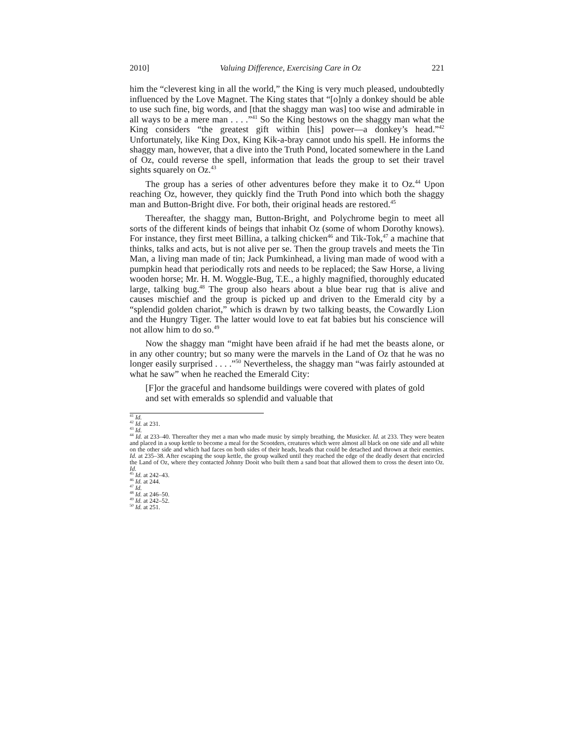2010] Valuing Difference, Exercising Care in Oz 221
him the “cleverest king in all the world,” the King is very much pleased, undoubtedly influenced by the Love Magnet. The King states that “[o]nly a donkey should be able to use such fine, big words, and [that the shaggy man was] too wise and admirable in all ways to be a mere man . . . .”<sup>41</sup> So the King bestows on the shaggy man what the King considers “the greatest gift within [his] power—a donkey’s head.”<sup>42</sup> Unfortunately, like King Dox, King Kik-a-bray cannot undo his spell. He informs the shaggy man, however, that a dive into the Truth Pond, located somewhere in the Land of Oz, could reverse the spell, information that leads the group to set their travel sights squarely on Oz.<sup>43</sup>
The group has a series of other adventures before they make it to Oz.<sup>44</sup> Upon reaching Oz, however, they quickly find the Truth Pond into which both the shaggy man and Button-Bright dive. For both, their original heads are restored.<sup>45</sup>
Thereafter, the shaggy man, Button-Bright, and Polychrome begin to meet all sorts of the different kinds of beings that inhabit Oz (some of whom Dorothy knows). For instance, they first meet Billina, a talking chicken<sup>46</sup> and Tik-Tok,<sup>47</sup> a machine that thinks, talks and acts, but is not alive per se. Then the group travels and meets the Tin Man, a living man made of tin; Jack Pumkinhead, a living man made of wood with a pumpkin head that periodically rots and needs to be replaced; the Saw Horse, a living wooden horse; Mr. H. M. Woggle-Bug, T.E., a highly magnified, thoroughly educated large, talking bug.<sup>48</sup> The group also hears about a blue bear rug that is alive and causes mischief and the group is picked up and driven to the Emerald city by a “splendid golden chariot,” which is drawn by two talking beasts, the Cowardly Lion and the Hungry Tiger. The latter would love to eat fat babies but his conscience will not allow him to do so.<sup>49</sup>
Now the shaggy man “might have been afraid if he had met the beasts alone, or in any other country; but so many were the marvels in the Land of Oz that he was no longer easily surprised . . . .”<sup>50</sup> Nevertheless, the shaggy man “was fairly astounded at what he saw” when he reached the Emerald City:
[F]or the graceful and handsome buildings were covered with plates of gold and set with emeralds so splendid and valuable that
<sup>41</sup> Id.
<sup>42</sup> Id. at 231.
<sup>43</sup> Id.
<sup>44</sup> Id. at 233–40. Thereafter they met a man who made music by simply breathing, the Musicker. Id. at 233. They were beaten and placed in a soup kettle to become a meal for the Scootders, creatures which were almost all black on one side and all white on the other side and which had faces on both sides of their heads, heads that could be detached and thrown at their enemies. Id. at 235–38. After escaping the soup kettle, the group walked until they reached the edge of the deadly desert that encircled the Land of Oz, where they contacted Johnny Dooit who built them a sand boat that allowed them to cross the desert into Oz. Id.
<sup>45</sup> Id. at 242–43.
<sup>46</sup> Id. at 244.
<sup>47</sup> Id.
<sup>48</sup> Id. at 246–50.
<sup>49</sup> Id. at 242–52.
<sup>50</sup> Id. at 251.